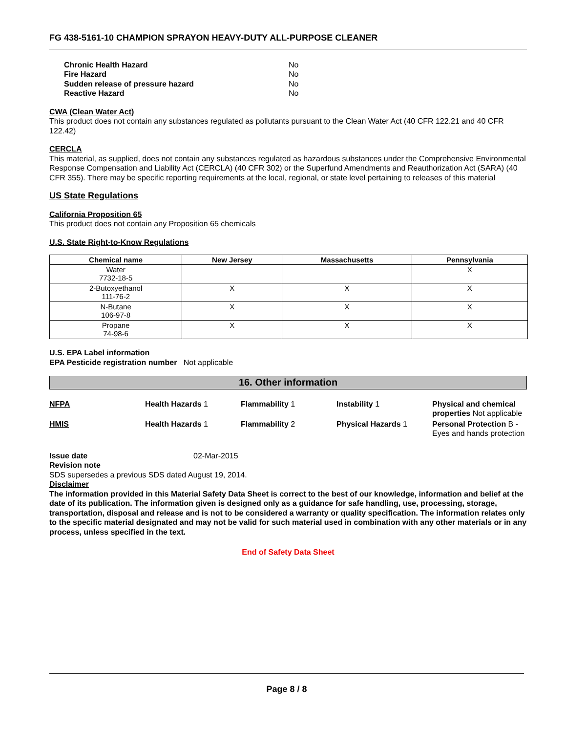FG 438-5161-10 CHAMPION SPRAYON HEAVY-DUTY ALL-PURPOSE CLEANER
| Chronic Health Hazard | No |
| Fire Hazard | No |
| Sudden release of pressure hazard | No |
| Reactive Hazard | No |
CWA (Clean Water Act)
This product does not contain any substances regulated as pollutants pursuant to the Clean Water Act (40 CFR 122.21 and 40 CFR 122.42)
CERCLA
This material, as supplied, does not contain any substances regulated as hazardous substances under the Comprehensive Environmental Response Compensation and Liability Act (CERCLA) (40 CFR 302) or the Superfund Amendments and Reauthorization Act (SARA) (40 CFR 355). There may be specific reporting requirements at the local, regional, or state level pertaining to releases of this material
US State Regulations
California Proposition 65
This product does not contain any Proposition 65 chemicals
U.S. State Right-to-Know Regulations
| Chemical name | New Jersey | Massachusetts | Pennsylvania |
| --- | --- | --- | --- |
| Water 7732-18-5 | | | X |
| 2-Butoxyethanol 111-76-2 | X | X | X |
| N-Butane 106-97-8 | X | X | X |
| Propane 74-98-6 | X | X | X |
U.S. EPA Label information
EPA Pesticide registration number Not applicable
16. Other information
NFPA
Health Hazards 1
Flammability 1
Instability 1
Physical and chemical properties Not applicable
HMIS
Health Hazards 1
Flammability 2
Physical Hazards 1
Personal Protection B - Eyes and hands protection
Issue date 02-Mar-2015
Revision note
SDS supersedes a previous SDS dated August 19, 2014.
Disclaimer
The information provided in this Material Safety Data Sheet is correct to the best of our knowledge, information and belief at the date of its publication. The information given is designed only as a guidance for safe handling, use, processing, storage, transportation, disposal and release and is not to be considered a warranty or quality specification. The information relates only to the specific material designated and may not be valid for such material used in combination with any other materials or in any process, unless specified in the text.
End of Safety Data Sheet
Page 8 / 8